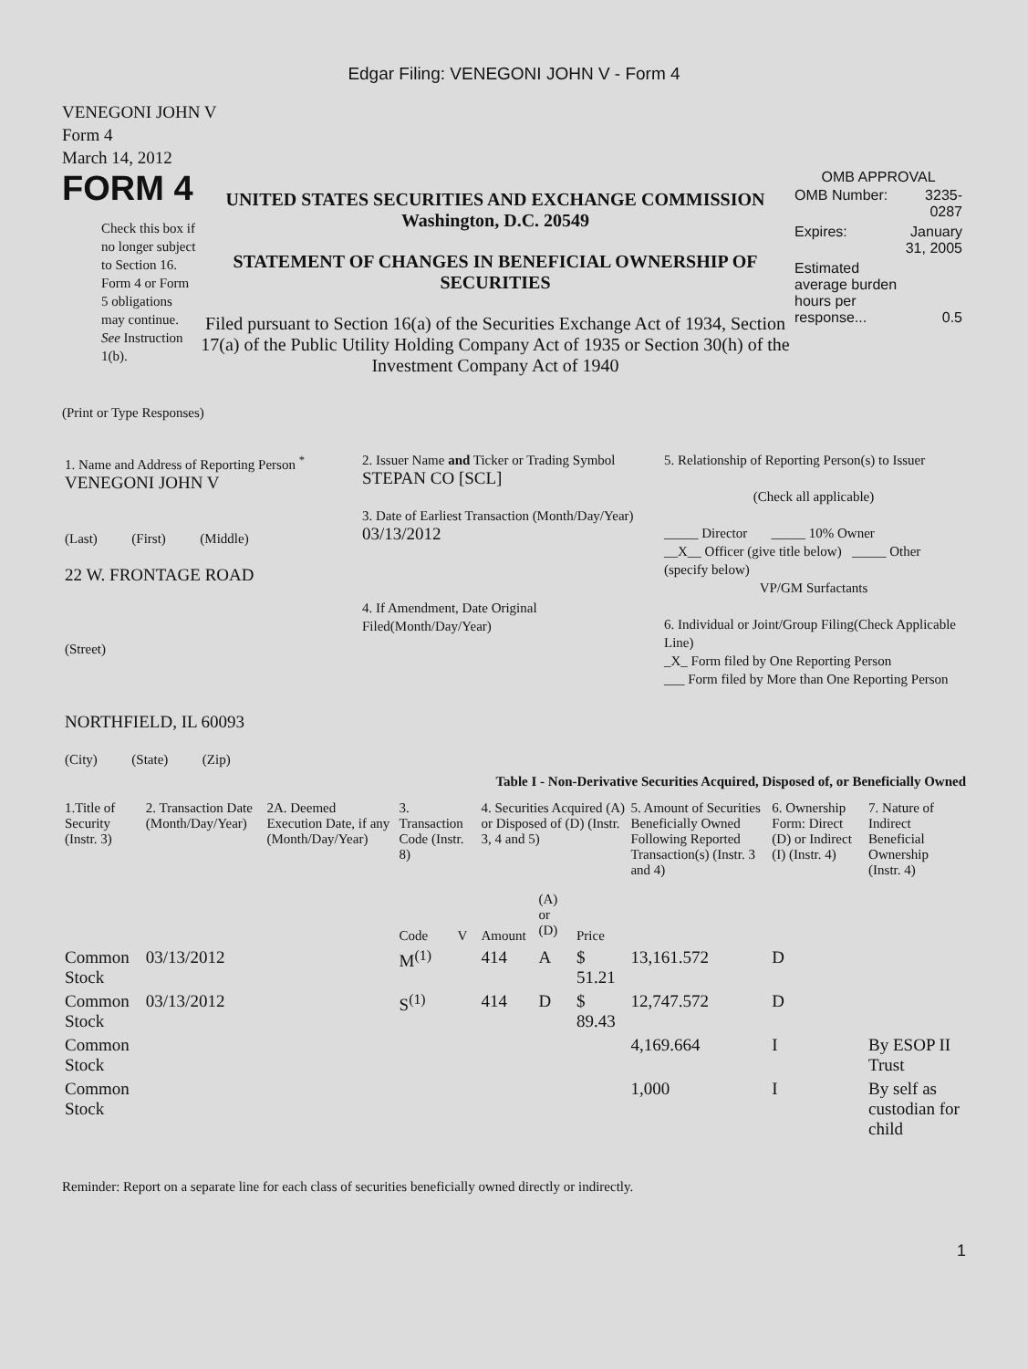Edgar Filing: VENEGONI JOHN V - Form 4
VENEGONI JOHN V
Form 4
March 14, 2012
FORM 4
Check this box if no longer subject to Section 16. Form 4 or Form 5 obligations may continue. See Instruction 1(b).
UNITED STATES SECURITIES AND EXCHANGE COMMISSION
Washington, D.C. 20549
STATEMENT OF CHANGES IN BENEFICIAL OWNERSHIP OF SECURITIES
Filed pursuant to Section 16(a) of the Securities Exchange Act of 1934, Section 17(a) of the Public Utility Holding Company Act of 1935 or Section 30(h) of the Investment Company Act of 1940
OMB APPROVAL
| OMB Number: | 3235-0287 |
| Expires: | January 31, 2005 |
| Estimated average burden hours per response... | 0.5 |
(Print or Type Responses)
| 1. Name and Address of Reporting Person <sup>*</sup> VENEGONI JOHN V (Last) (First) (Middle) 22 W. FRONTAGE ROAD (Street) NORTHFIELD, IL 60093 (City) (State) (Zip) | 2. Issuer Name and Ticker or Trading Symbol STEPAN CO [SCL] 3. Date of Earliest Transaction (Month/Day/Year) 03/13/2012 4. If Amendment, Date Original Filed(Month/Day/Year) | 5. Relationship of Reporting Person(s) to Issuer (Check all applicable) _____ Director _____ 10% Owner __X__ Officer (give title below) _____ Other (specify below) VP/GM Surfactants 6. Individual or Joint/Group Filing(Check Applicable Line) _X_ Form filed by One Reporting Person ___ Form filed by More than One Reporting Person |
Table I - Non-Derivative Securities Acquired, Disposed of, or Beneficially Owned
| 1.Title of Security (Instr. 3) | 2. Transaction Date (Month/Day/Year) | 2A. Deemed Execution Date, if any (Month/Day/Year) | 3. Transaction Code (Instr. 8) | | 4. Securities Acquired (A) or Disposed of (D) (Instr. 3, 4 and 5) | | | 5. Amount of Securities Beneficially Owned Following Reported Transaction(s) (Instr. 3 and 4) | 6. Ownership Form: Direct (D) or Indirect (I) (Instr. 4) | 7. Nature of Indirect Beneficial Ownership (Instr. 4) |
| --- | --- | --- | --- | --- | --- | --- | --- | --- | --- | --- |
| | | | Code | V | Amount | (A) or (D) | Price | | | |
| Common Stock | 03/13/2012 | | M<sup>(1)</sup> | | 414 | A | $ 51.21 | 13,161.572 | D | |
| Common Stock | 03/13/2012 | | S<sup>(1)</sup> | | 414 | D | $ 89.43 | 12,747.572 | D | |
| Common Stock | | | | | | | | 4,169.664 | I | By ESOP II Trust |
| Common Stock | | | | | | | | 1,000 | I | By self as custodian for child |
Reminder: Report on a separate line for each class of securities beneficially owned directly or indirectly.
1